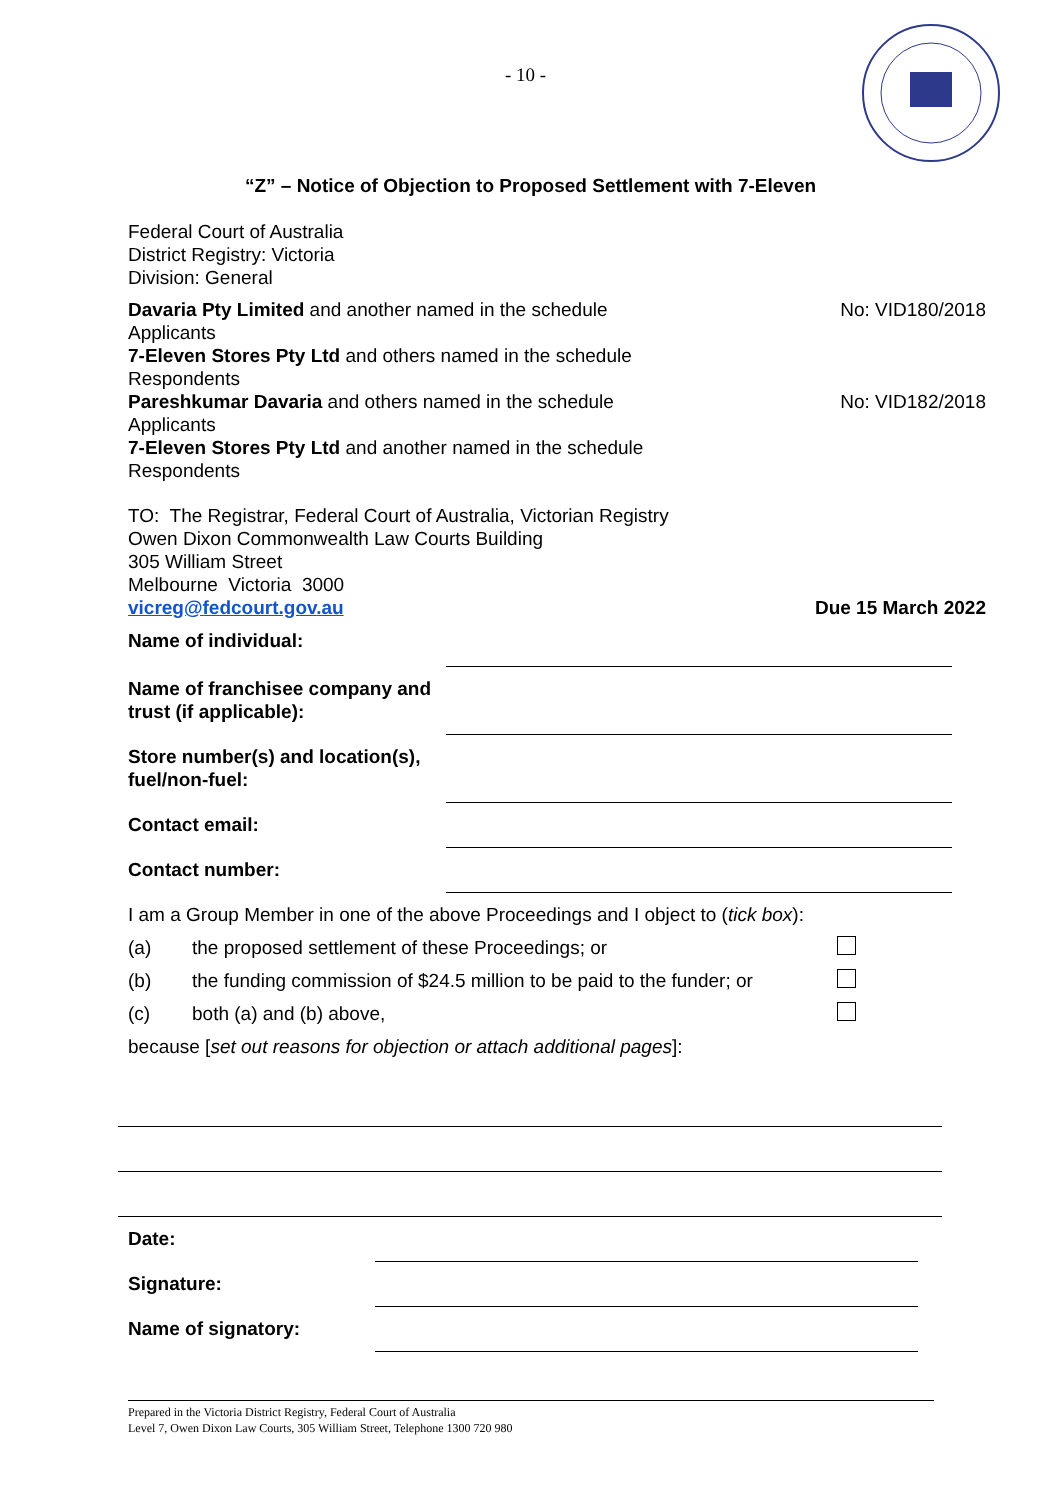- 10 -
“Z” – Notice of Objection to Proposed Settlement with 7-Eleven
Federal Court of Australia
District Registry: Victoria
Division: General
Davaria Pty Limited and another named in the schedule No: VID180/2018
Applicants
7-Eleven Stores Pty Ltd and others named in the schedule
Respondents
Pareshkumar Davaria and others named in the schedule No: VID182/2018
Applicants
7-Eleven Stores Pty Ltd and another named in the schedule
Respondents
TO: The Registrar, Federal Court of Australia, Victorian Registry
Owen Dixon Commonwealth Law Courts Building
305 William Street
Melbourne Victoria 3000
vicreg@fedcourt.gov.au Due 15 March 2022
Name of individual:
Name of franchisee company and trust (if applicable):
Store number(s) and location(s), fuel/non-fuel:
Contact email:
Contact number:
I am a Group Member in one of the above Proceedings and I object to (tick box):
(a) the proposed settlement of these Proceedings; or
(b) the funding commission of $24.5 million to be paid to the funder; or
(c) both (a) and (b) above,
because [set out reasons for objection or attach additional pages]:
Date:
Signature:
Name of signatory:
Prepared in the Victoria District Registry, Federal Court of Australia
Level 7, Owen Dixon Law Courts, 305 William Street, Telephone 1300 720 980